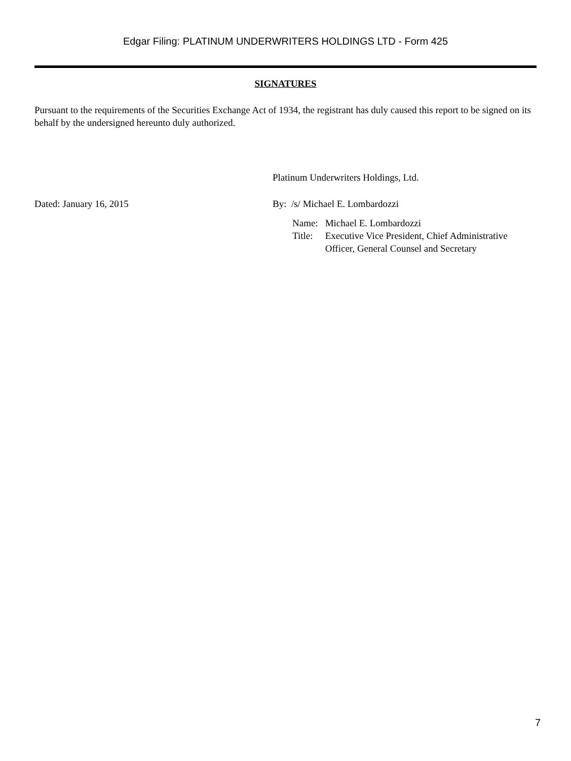Edgar Filing: PLATINUM UNDERWRITERS HOLDINGS LTD - Form 425
SIGNATURES
Pursuant to the requirements of the Securities Exchange Act of 1934, the registrant has duly caused this report to be signed on its behalf by the undersigned hereunto duly authorized.
Platinum Underwriters Holdings, Ltd.
Dated: January 16, 2015 By: /s/ Michael E. Lombardozzi
| Name: | Michael E. Lombardozzi |
| Title: | Executive Vice President, Chief Administrative Officer, General Counsel and Secretary |
7